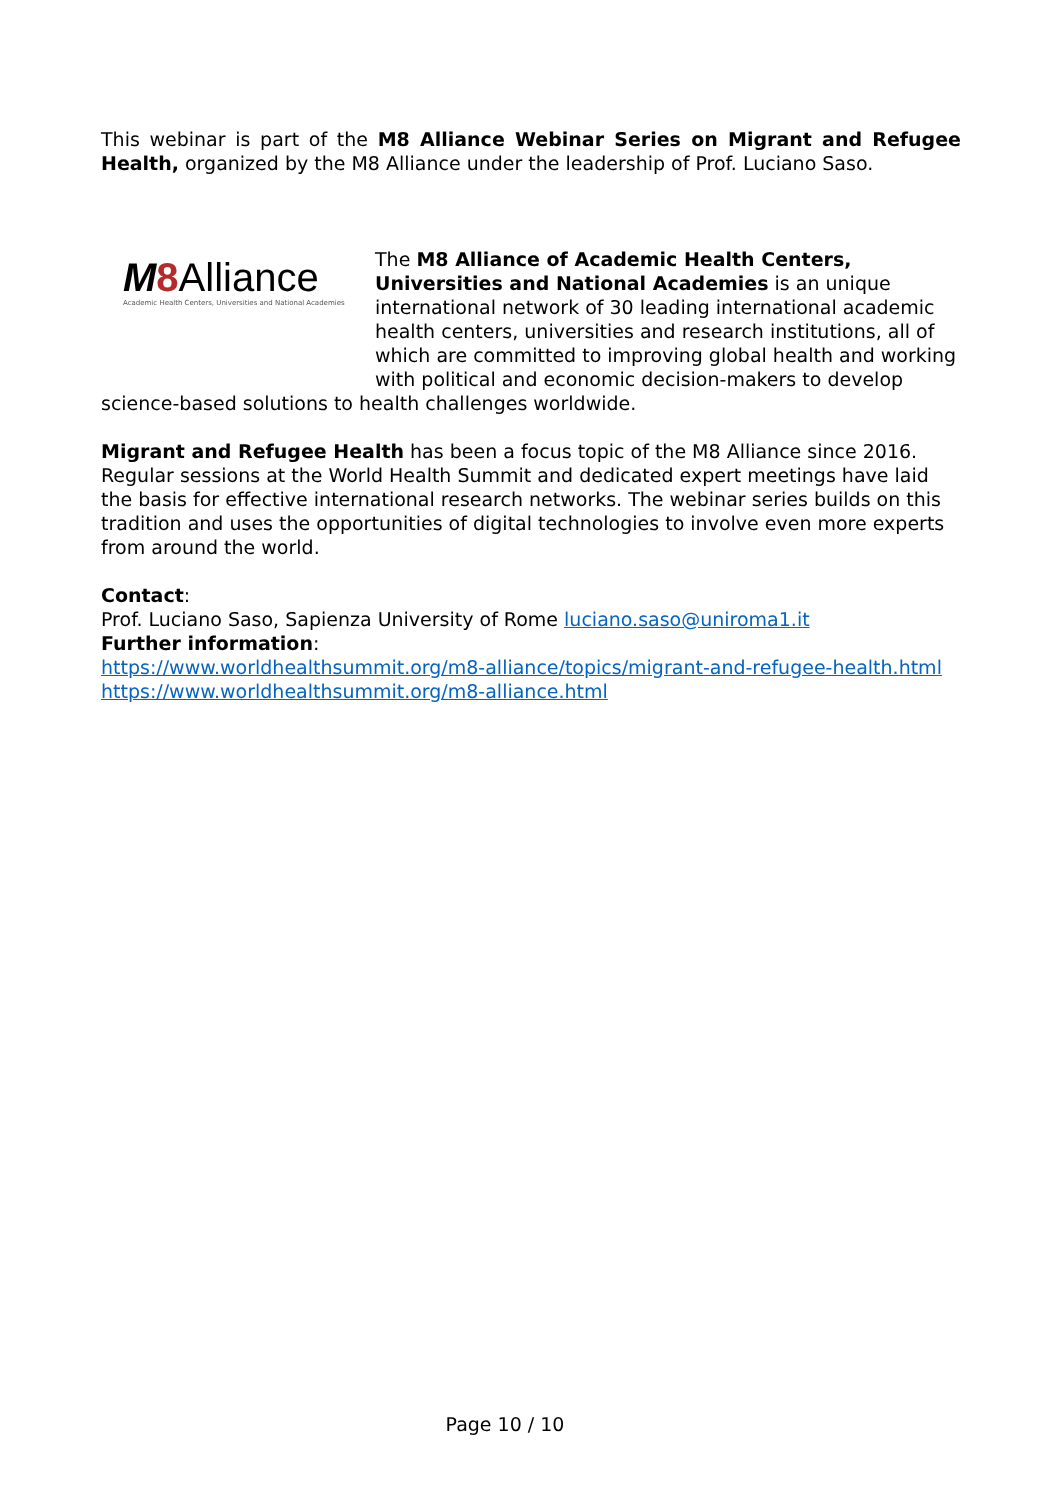This webinar is part of the M8 Alliance Webinar Series on Migrant and Refugee Health, organized by the M8 Alliance under the leadership of Prof. Luciano Saso.
M 8 Alliance
Academic Health Centers, Universities and National Academies
The M8 Alliance of Academic Health Centers, Universities and National Academies is an unique international network of 30 leading international academic health centers, universities and research institutions, all of which are committed to improving global health and working with political and economic decision-makers to develop science-based solutions to health challenges worldwide.
Migrant and Refugee Health has been a focus topic of the M8 Alliance since 2016. Regular sessions at the World Health Summit and dedicated expert meetings have laid the basis for effective international research networks. The webinar series builds on this tradition and uses the opportunities of digital technologies to involve even more experts from around the world.
Contact:
Prof. Luciano Saso, Sapienza University of Rome luciano.saso@uniroma1.it
Further information:
https://www.worldhealthsummit.org/m8-alliance/topics/migrant-and-refugee-health.html
https://www.worldhealthsummit.org/m8-alliance.html
Page 10 / 10